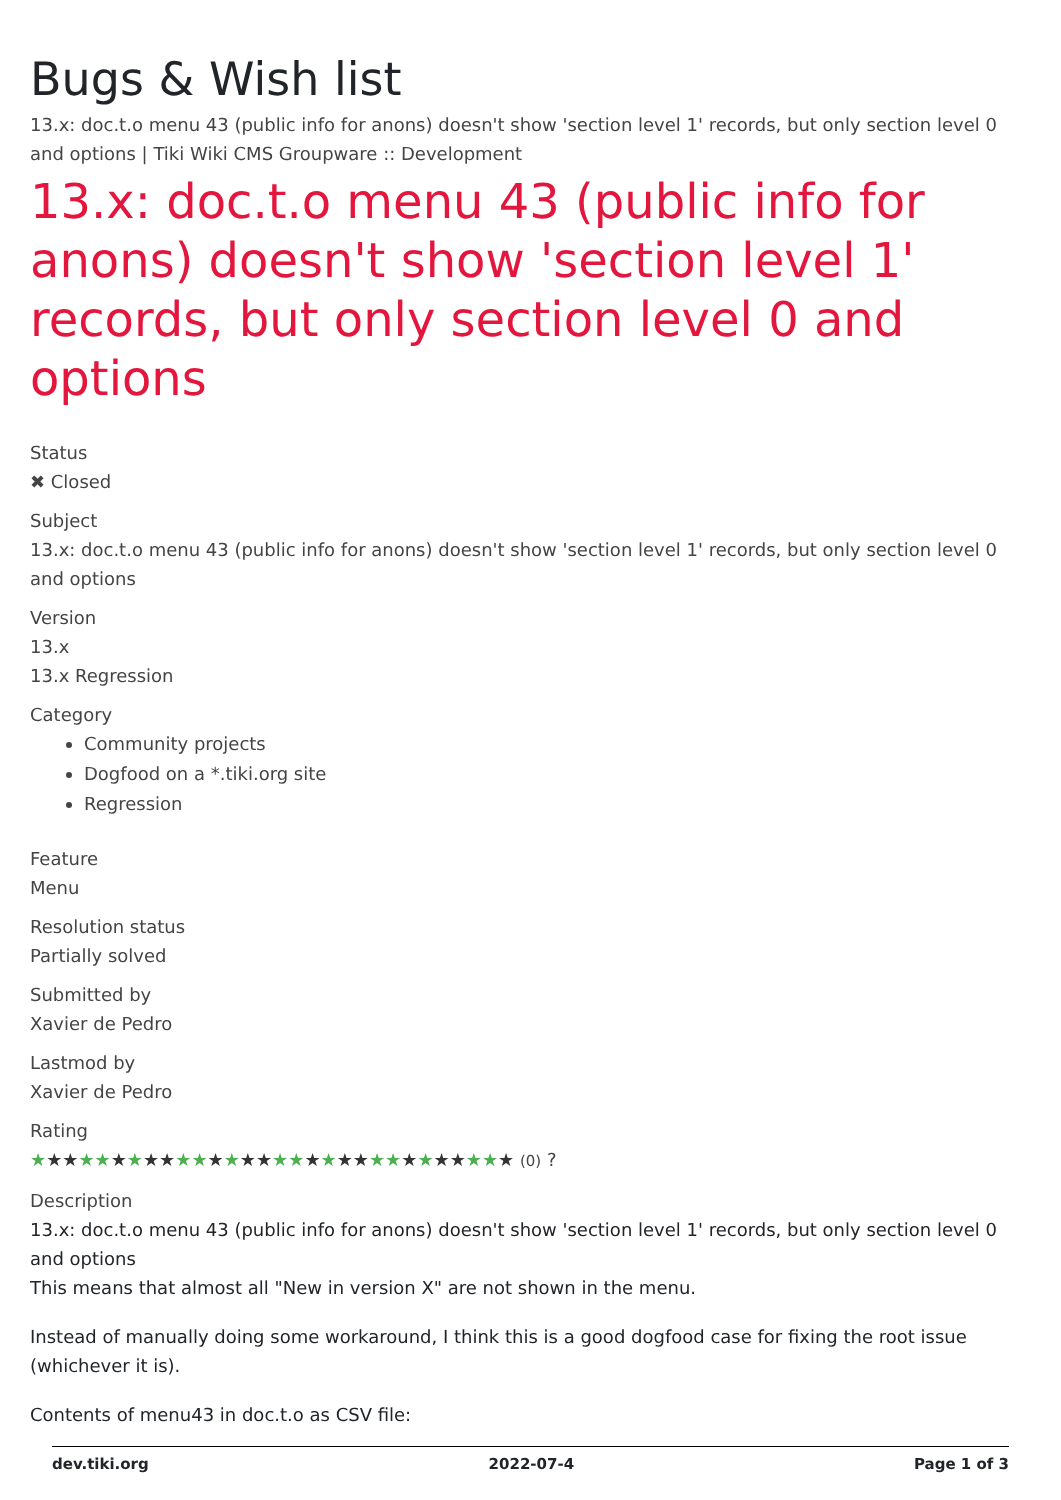Bugs & Wish list
13.x: doc.t.o menu 43 (public info for anons) doesn't show 'section level 1' records, but only section level 0 and options | Tiki Wiki CMS Groupware :: Development
13.x: doc.t.o menu 43 (public info for anons) doesn't show 'section level 1' records, but only section level 0 and options
Status
✖ Closed
Subject
13.x: doc.t.o menu 43 (public info for anons) doesn't show 'section level 1' records, but only section level 0 and options
Version
13.x
13.x Regression
Category
Community projects
Dogfood on a *.tiki.org site
Regression
Feature
Menu
Resolution status
Partially solved
Submitted by
Xavier de Pedro
Lastmod by
Xavier de Pedro
Rating
★★★★★★★★★★★★★★★★★★★★★★★★★★★★★★ (0) ?
Description
13.x: doc.t.o menu 43 (public info for anons) doesn't show 'section level 1' records, but only section level 0 and options
This means that almost all "New in version X" are not shown in the menu.
Instead of manually doing some workaround, I think this is a good dogfood case for fixing the root issue (whichever it is).
Contents of menu43 in doc.t.o as CSV file:
dev.tiki.org 2022-07-4 Page 1 of 3